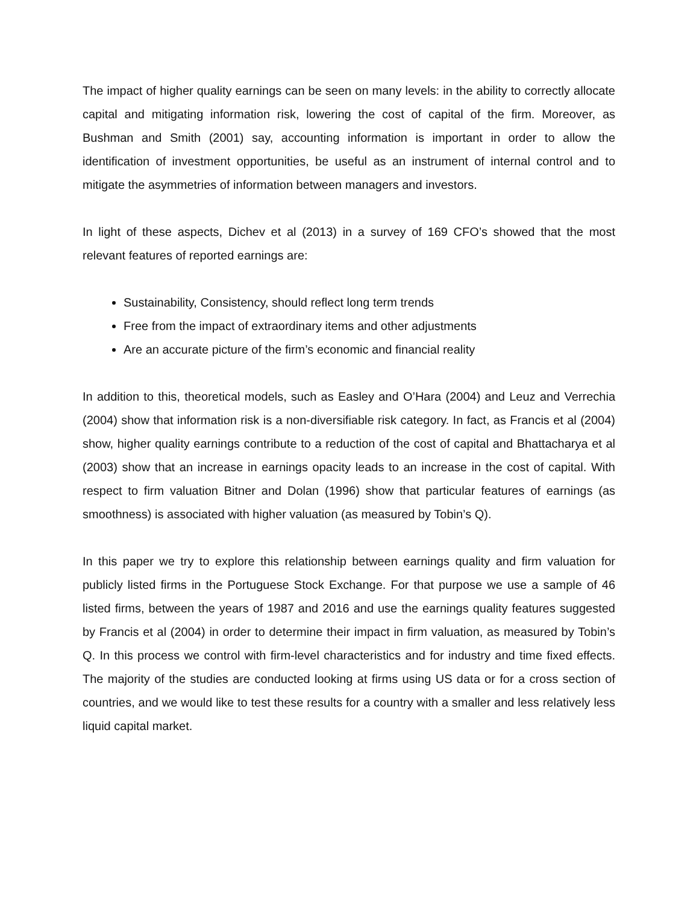The impact of higher quality earnings can be seen on many levels: in the ability to correctly allocate capital and mitigating information risk, lowering the cost of capital of the firm. Moreover, as Bushman and Smith (2001) say, accounting information is important in order to allow the identification of investment opportunities, be useful as an instrument of internal control and to mitigate the asymmetries of information between managers and investors.
In light of these aspects, Dichev et al (2013) in a survey of 169 CFO’s showed that the most relevant features of reported earnings are:
Sustainability, Consistency, should reflect long term trends
Free from the impact of extraordinary items and other adjustments
Are an accurate picture of the firm’s economic and financial reality
In addition to this, theoretical models, such as Easley and O’Hara (2004) and Leuz and Verrechia (2004) show that information risk is a non-diversifiable risk category. In fact, as Francis et al (2004) show, higher quality earnings contribute to a reduction of the cost of capital and Bhattacharya et al (2003) show that an increase in earnings opacity leads to an increase in the cost of capital. With respect to firm valuation Bitner and Dolan (1996) show that particular features of earnings (as smoothness) is associated with higher valuation (as measured by Tobin’s Q).
In this paper we try to explore this relationship between earnings quality and firm valuation for publicly listed firms in the Portuguese Stock Exchange. For that purpose we use a sample of 46 listed firms, between the years of 1987 and 2016 and use the earnings quality features suggested by Francis et al (2004) in order to determine their impact in firm valuation, as measured by Tobin’s Q. In this process we control with firm-level characteristics and for industry and time fixed effects. The majority of the studies are conducted looking at firms using US data or for a cross section of countries, and we would like to test these results for a country with a smaller and less relatively less liquid capital market.